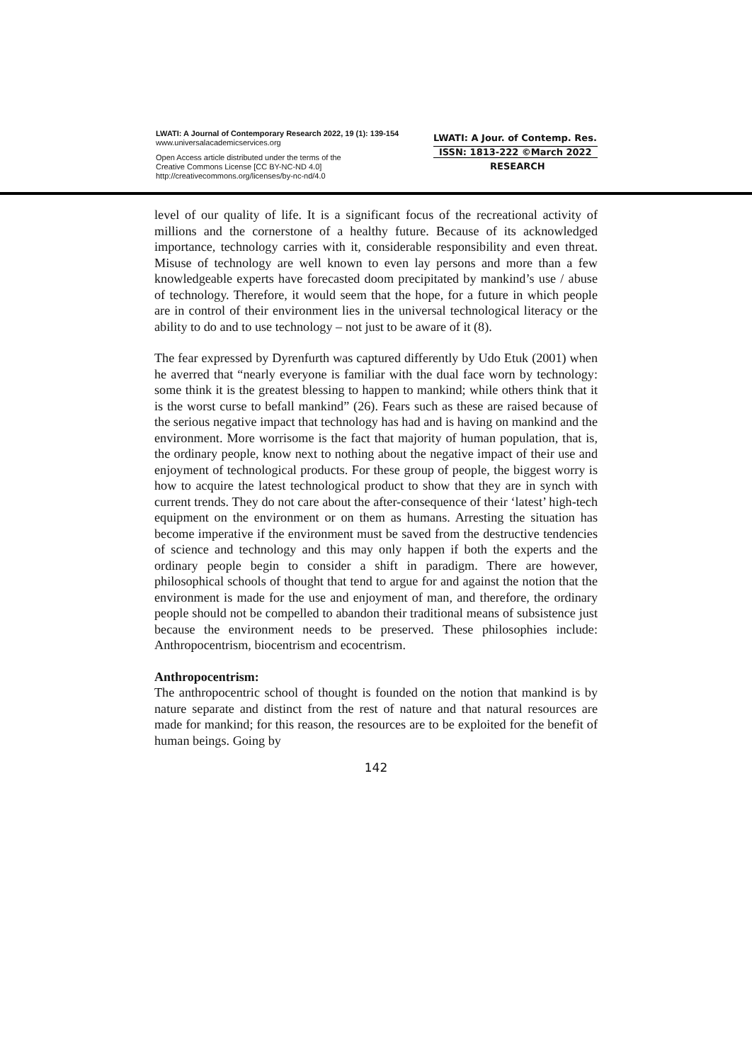LWATI: A Journal of Contemporary Research 2022, 19 (1): 139-154
www.universalacademicservices.org
Open Access article distributed under the terms of the
Creative Commons License [CC BY-NC-ND 4.0]
http://creativecommons.org/licenses/by-nc-nd/4.0
LWATI: A Jour. of Contemp. Res.
ISSN: 1813-222 ©March 2022
RESEARCH
level of our quality of life. It is a significant focus of the recreational activity of millions and the cornerstone of a healthy future. Because of its acknowledged importance, technology carries with it, considerable responsibility and even threat. Misuse of technology are well known to even lay persons and more than a few knowledgeable experts have forecasted doom precipitated by mankind’s use / abuse of technology. Therefore, it would seem that the hope, for a future in which people are in control of their environment lies in the universal technological literacy or the ability to do and to use technology – not just to be aware of it (8).
The fear expressed by Dyrenfurth was captured differently by Udo Etuk (2001) when he averred that “nearly everyone is familiar with the dual face worn by technology: some think it is the greatest blessing to happen to mankind; while others think that it is the worst curse to befall mankind” (26). Fears such as these are raised because of the serious negative impact that technology has had and is having on mankind and the environment. More worrisome is the fact that majority of human population, that is, the ordinary people, know next to nothing about the negative impact of their use and enjoyment of technological products. For these group of people, the biggest worry is how to acquire the latest technological product to show that they are in synch with current trends. They do not care about the after-consequence of their ‘latest’ high-tech equipment on the environment or on them as humans. Arresting the situation has become imperative if the environment must be saved from the destructive tendencies of science and technology and this may only happen if both the experts and the ordinary people begin to consider a shift in paradigm. There are however, philosophical schools of thought that tend to argue for and against the notion that the environment is made for the use and enjoyment of man, and therefore, the ordinary people should not be compelled to abandon their traditional means of subsistence just because the environment needs to be preserved. These philosophies include: Anthropocentrism, biocentrism and ecocentrism.
Anthropocentrism:
The anthropocentric school of thought is founded on the notion that mankind is by nature separate and distinct from the rest of nature and that natural resources are made for mankind; for this reason, the resources are to be exploited for the benefit of human beings. Going by
142